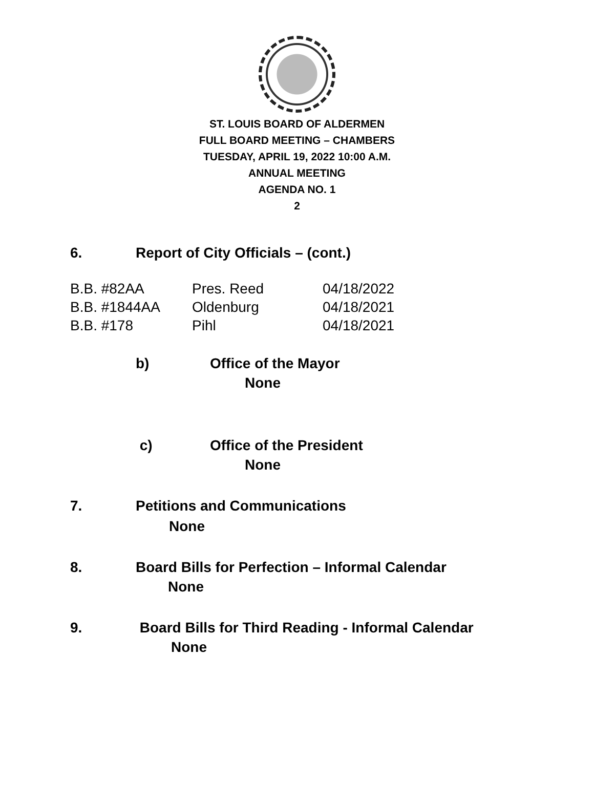ST. LOUIS BOARD OF ALDERMEN
FULL BOARD MEETING – CHAMBERS
TUESDAY, APRIL 19, 2022 10:00 A.M.
ANNUAL MEETING
AGENDA NO. 1
2
6. Report of City Officials – (cont.)
| B.B. #82AA | Pres. Reed | 04/18/2022 |
| B.B. #1844AA | Oldenburg | 04/18/2021 |
| B.B. #178 | Pihl | 04/18/2021 |
b) Office of the Mayor
None
c) Office of the President
None
7. Petitions and Communications
None
8. Board Bills for Perfection – Informal Calendar
None
9. Board Bills for Third Reading - Informal Calendar
None